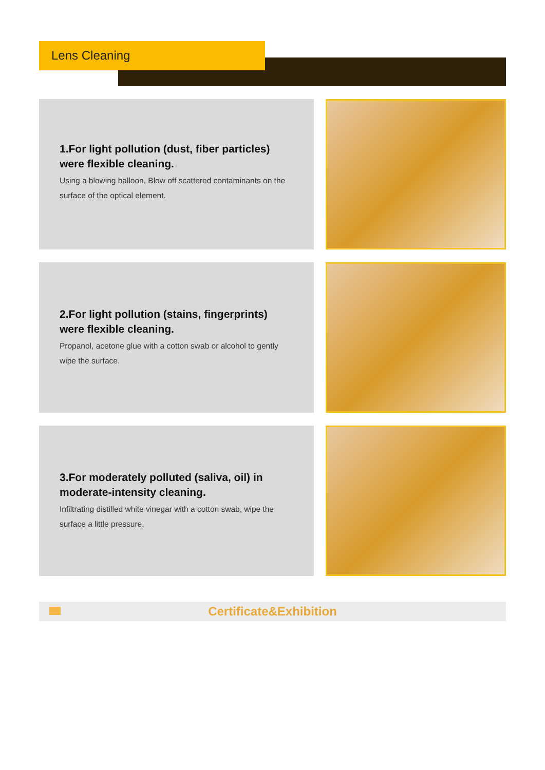Lens Cleaning
1.For light pollution (dust, fiber particles) were flexible cleaning.
Using a blowing balloon, Blow off scattered contaminants on the surface of the optical element.
2.For light pollution (stains, fingerprints) were flexible cleaning.
Propanol, acetone glue with a cotton swab or alcohol to gently wipe the surface.
3.For moderately polluted (saliva, oil) in moderate-intensity cleaning.
Infiltrating distilled white vinegar with a cotton swab, wipe the surface a little pressure.
Certificate&Exhibition